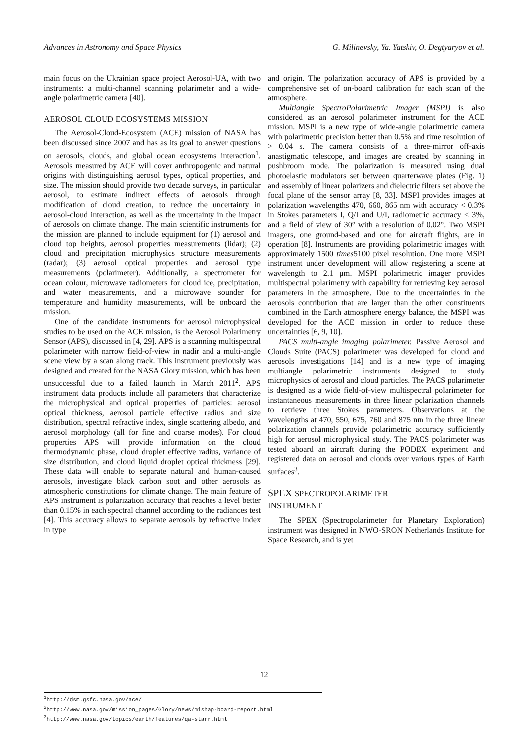Advances in Astronomy and Space Physics G. Milinevsky, Ya. Yatskiv, O. Degtyaryov et al.
main focus on the Ukrainian space project Aerosol-UA, with two instruments: a multi-channel scanning polarimeter and a wide-angle polarimetric camera [40].
AEROSOL CLOUD ECOSYSTEMS MISSION
The Aerosol-Cloud-Ecosystem (ACE) mission of NASA has been discussed since 2007 and has as its goal to answer questions on aerosols, clouds, and global ocean ecosystems interaction<sup>1</sup>. Aerosols measured by ACE will cover anthropogenic and natural origins with distinguishing aerosol types, optical properties, and size. The mission should provide two decade surveys, in particular aerosol, to estimate indirect effects of aerosols through modification of cloud creation, to reduce the uncertainty in aerosol-cloud interaction, as well as the uncertainty in the impact of aerosols on climate change. The main scientific instruments for the mission are planned to include equipment for (1) aerosol and cloud top heights, aerosol properties measurements (lidar); (2) cloud and precipitation microphysics structure measurements (radar); (3) aerosol optical properties and aerosol type measurements (polarimeter). Additionally, a spectrometer for ocean colour, microwave radiometers for cloud ice, precipitation, and water measurements, and a microwave sounder for temperature and humidity measurements, will be onboard the mission.
One of the candidate instruments for aerosol microphysical studies to be used on the ACE mission, is the Aerosol Polarimetry Sensor (APS), discussed in [4, 29]. APS is a scanning multispectral polarimeter with narrow field-of-view in nadir and a multi-angle scene view by a scan along track. This instrument previously was designed and created for the NASA Glory mission, which has been unsuccessful due to a failed launch in March 2011<sup>2</sup>. APS instrument data products include all parameters that characterize the microphysical and optical properties of particles: aerosol optical thickness, aerosol particle effective radius and size distribution, spectral refractive index, single scattering albedo, and aerosol morphology (all for fine and coarse modes). For cloud properties APS will provide information on the cloud thermodynamic phase, cloud droplet effective radius, variance of size distribution, and cloud liquid droplet optical thickness [29]. These data will enable to separate natural and human-caused aerosols, investigate black carbon soot and other aerosols as atmospheric constitutions for climate change. The main feature of APS instrument is polarization accuracy that reaches a level better than 0.15% in each spectral channel according to the radiances test [4]. This accuracy allows to separate aerosols by refractive index in type
and origin. The polarization accuracy of APS is provided by a comprehensive set of on-board calibration for each scan of the atmosphere.
Multiangle SpectroPolarimetric Imager (MSPI) is also considered as an aerosol polarimeter instrument for the ACE mission. MSPI is a new type of wide-angle polarimetric camera with polarimetric precision better than 0.5% and time resolution of > 0.04 s. The camera consists of a three-mirror off-axis anastigmatic telescope, and images are created by scanning in pushbroom mode. The polarization is measured using dual photoelastic modulators set between quarterwave plates (Fig. 1) and assembly of linear polarizers and dielectric filters set above the focal plane of the sensor array [8, 33]. MSPI provides images at polarization wavelengths 470, 660, 865 nm with accuracy < 0.3% in Stokes parameters I, Q/I and U/I, radiometric accuracy < 3%, and a field of view of 30° with a resolution of 0.02°. Two MSPI imagers, one ground-based and one for aircraft flights, are in operation [8]. Instruments are providing polarimetric images with approximately 1500 times5100 pixel resolution. One more MSPI instrument under development will allow registering a scene at wavelength to 2.1 μm. MSPI polarimetric imager provides multispectral polarimetry with capability for retrieving key aerosol parameters in the atmosphere. Due to the uncertainties in the aerosols contribution that are larger than the other constituents combined in the Earth atmosphere energy balance, the MSPI was developed for the ACE mission in order to reduce these uncertainties [6, 9, 10].
PACS multi-angle imaging polarimeter. Passive Aerosol and Clouds Suite (PACS) polarimeter was developed for cloud and aerosols investigations [14] and is a new type of imaging multiangle polarimetric instruments designed to study microphysics of aerosol and cloud particles. The PACS polarimeter is designed as a wide field-of-view multispectral polarimeter for instantaneous measurements in three linear polarization channels to retrieve three Stokes parameters. Observations at the wavelengths at 470, 550, 675, 760 and 875 nm in the three linear polarization channels provide polarimetric accuracy sufficiently high for aerosol microphysical study. The PACS polarimeter was tested aboard an aircraft during the PODEX experiment and registered data on aerosol and clouds over various types of Earth surfaces<sup>3</sup>.
SPEX SPECTROPOLARIMETER
INSTRUMENT
The SPEX (Spectropolarimeter for Planetary Exploration) instrument was designed in NWO-SRON Netherlands Institute for Space Research, and is yet
<sup>1</sup> http://dsm.gsfc.nasa.gov/ace/
<sup>2</sup> http://www.nasa.gov/mission_pages/Glory/news/mishap-board-report.html
<sup>3</sup> http://www.nasa.gov/topics/earth/features/qa-starr.html
12